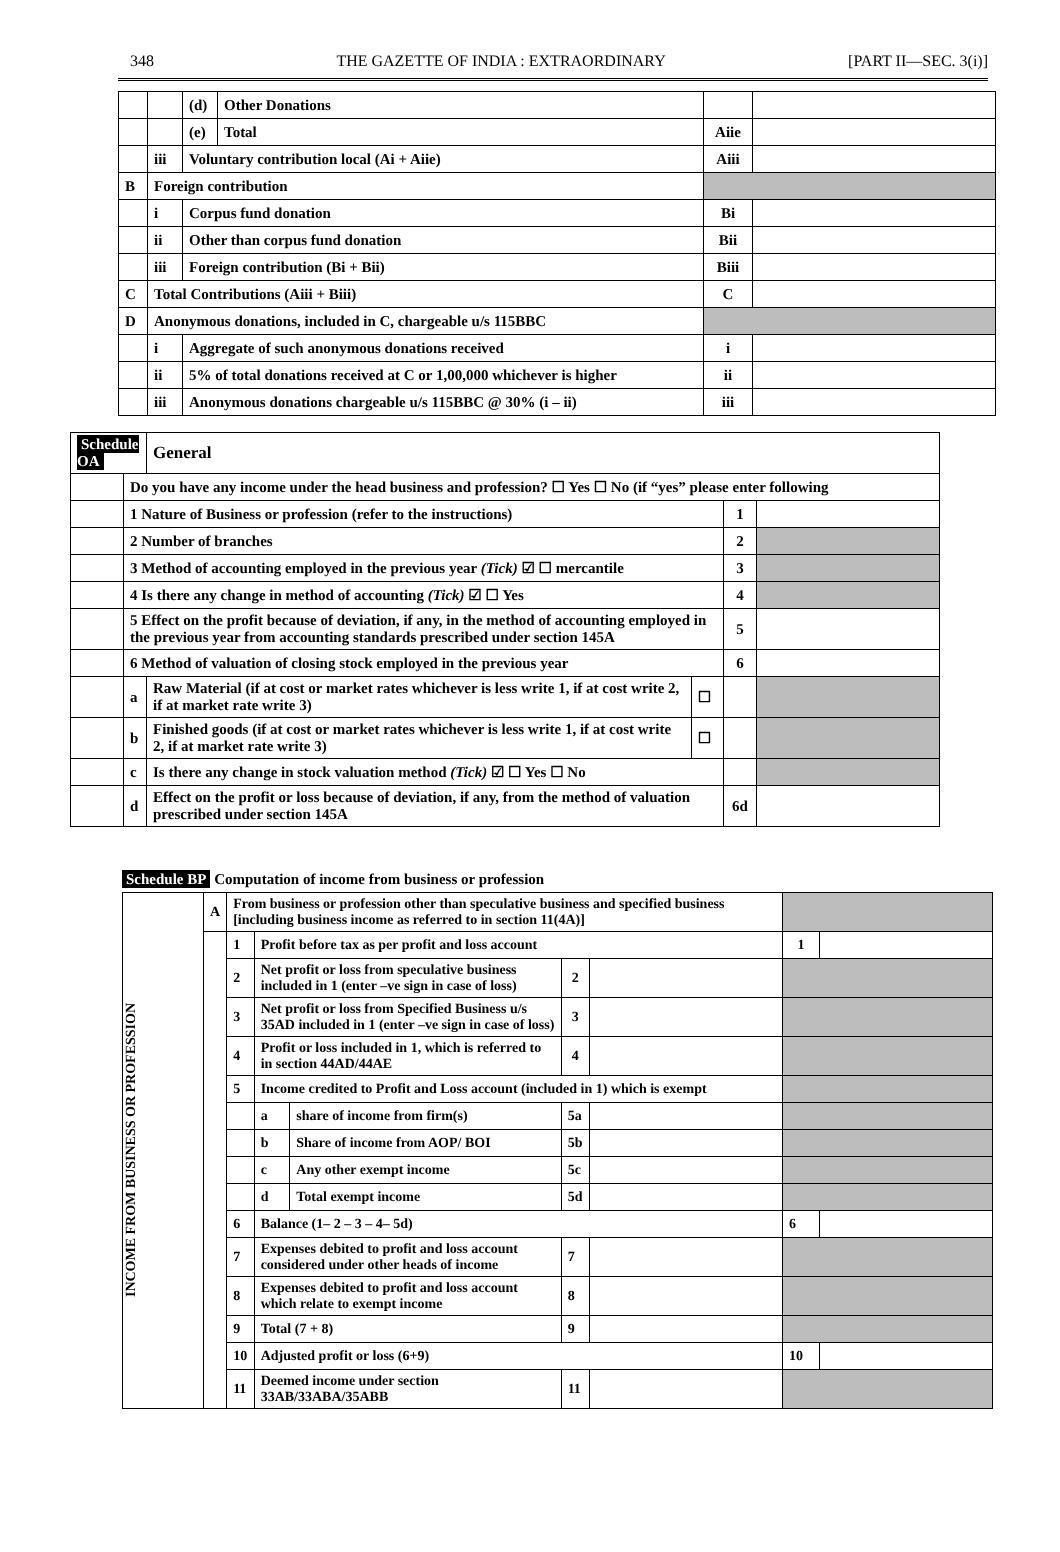348 THE GAZETTE OF INDIA : EXTRAORDINARY [PART II—SEC. 3(i)]
| | | (d) | Other Donations | | |
| | | (e) | Total | Aiie | |
| | iii | Voluntary contribution local (Ai + Aiie) | | Aiii | |
| B | Foreign contribution | | | | |
| | i | Corpus fund donation | | Bi | |
| | ii | Other than corpus fund donation | | Bii | |
| | iii | Foreign contribution (Bi + Bii) | | Biii | |
| C | Total Contributions (Aiii + Biii) | | | C | |
| D | Anonymous donations, included in C, chargeable u/s 115BBC | | | | |
| | i | Aggregate of such anonymous donations received | | i | |
| | ii | 5% of total donations received at C or 1,00,000 whichever is higher | | ii | |
| | iii | Anonymous donations chargeable u/s 115BBC @ 30% (i – ii) | | iii | |
| Schedule OA | | General | | | |
| | Do you have any income under the head business and profession? ☐ Yes ☐ No (if “yes” please enter following | | | | |
| | 1 Nature of Business or profession (refer to the instructions) | | | 1 | |
| | 2 Number of branches | | | 2 | |
| | 3 Method of accounting employed in the previous year (Tick) ☑ ☐ mercantile | | | 3 | |
| | 4 Is there any change in method of accounting (Tick) ☑ ☐ Yes | | | 4 | |
| | 5 Effect on the profit because of deviation, if any, in the method of accounting employed in the previous year from accounting standards prescribed under section 145A | | | 5 | |
| | 6 Method of valuation of closing stock employed in the previous year | | | 6 | |
| | a | Raw Material (if at cost or market rates whichever is less write 1, if at cost write 2, if at market rate write 3) | ☐ | | |
| | b | Finished goods (if at cost or market rates whichever is less write 1, if at cost write 2, if at market rate write 3) | ☐ | | |
| | c | Is there any change in stock valuation method (Tick) ☑ ☐ Yes ☐ No | | | |
| | d | Effect on the profit or loss because of deviation, if any, from the method of valuation prescribed under section 145A | | 6d | |
Schedule BP Computation of income from business or profession
| INCOME FROM BUSINESS OR PROFESSION | A | From business or profession other than speculative business and specified business [including business income as referred to in section 11(4A)] | | | | | | |
| | | 1 | Profit before tax as per profit and loss account | | | | 1 | |
| | | 2 | Net profit or loss from speculative business included in 1 (enter –ve sign in case of loss) | | 2 | | | |
| | | 3 | Net profit or loss from Specified Business u/s 35AD included in 1 (enter –ve sign in case of loss) | | 3 | | | |
| | | 4 | Profit or loss included in 1, which is referred to in section 44AD/44AE | | 4 | | | |
| | | 5 | Income credited to Profit and Loss account (included in 1) which is exempt | | | | | |
| | | | a | share of income from firm(s) | 5a | | | |
| | | | b | Share of income from AOP/ BOI | 5b | | | |
| | | | c | Any other exempt income | 5c | | | |
| | | | d | Total exempt income | 5d | | | |
| | | 6 | Balance (1– 2 – 3 – 4– 5d) | | | | 6 | |
| | | 7 | Expenses debited to profit and loss account considered under other heads of income | | 7 | | | |
| | | 8 | Expenses debited to profit and loss account which relate to exempt income | | 8 | | | |
| | | 9 | Total (7 + 8) | | 9 | | | |
| | | 10 | Adjusted profit or loss (6+9) | | | | 10 | |
| | | 11 | Deemed income under section 33AB/33ABA/35ABB | | 11 | | | |